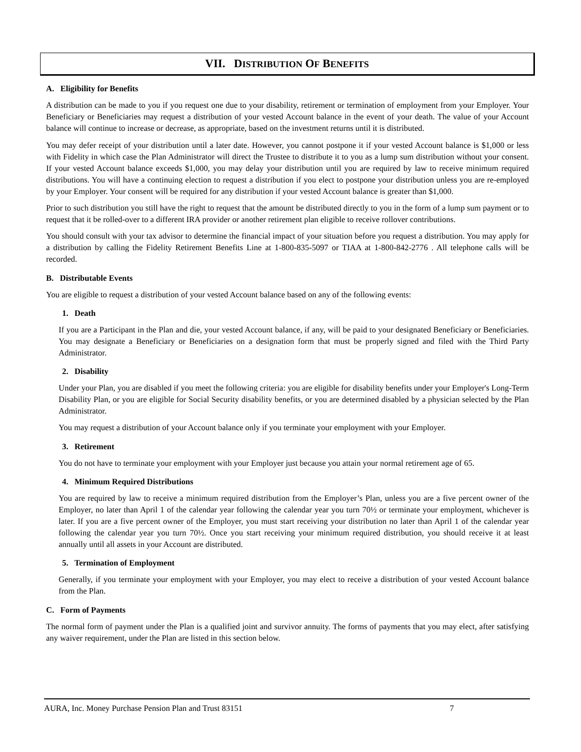VII. DISTRIBUTION OF BENEFITS
A. Eligibility for Benefits
A distribution can be made to you if you request one due to your disability, retirement or termination of employment from your Employer. Your Beneficiary or Beneficiaries may request a distribution of your vested Account balance in the event of your death. The value of your Account balance will continue to increase or decrease, as appropriate, based on the investment returns until it is distributed.
You may defer receipt of your distribution until a later date. However, you cannot postpone it if your vested Account balance is $1,000 or less with Fidelity in which case the Plan Administrator will direct the Trustee to distribute it to you as a lump sum distribution without your consent. If your vested Account balance exceeds $1,000, you may delay your distribution until you are required by law to receive minimum required distributions. You will have a continuing election to request a distribution if you elect to postpone your distribution unless you are re-employed by your Employer. Your consent will be required for any distribution if your vested Account balance is greater than $1,000.
Prior to such distribution you still have the right to request that the amount be distributed directly to you in the form of a lump sum payment or to request that it be rolled-over to a different IRA provider or another retirement plan eligible to receive rollover contributions.
You should consult with your tax advisor to determine the financial impact of your situation before you request a distribution. You may apply for a distribution by calling the Fidelity Retirement Benefits Line at 1-800-835-5097 or TIAA at 1-800-842-2776 . All telephone calls will be recorded.
B. Distributable Events
You are eligible to request a distribution of your vested Account balance based on any of the following events:
1. Death
If you are a Participant in the Plan and die, your vested Account balance, if any, will be paid to your designated Beneficiary or Beneficiaries. You may designate a Beneficiary or Beneficiaries on a designation form that must be properly signed and filed with the Third Party Administrator.
2. Disability
Under your Plan, you are disabled if you meet the following criteria: you are eligible for disability benefits under your Employer's Long-Term Disability Plan, or you are eligible for Social Security disability benefits, or you are determined disabled by a physician selected by the Plan Administrator.
You may request a distribution of your Account balance only if you terminate your employment with your Employer.
3. Retirement
You do not have to terminate your employment with your Employer just because you attain your normal retirement age of 65.
4. Minimum Required Distributions
You are required by law to receive a minimum required distribution from the Employer’s Plan, unless you are a five percent owner of the Employer, no later than April 1 of the calendar year following the calendar year you turn 70½ or terminate your employment, whichever is later. If you are a five percent owner of the Employer, you must start receiving your distribution no later than April 1 of the calendar year following the calendar year you turn 70½. Once you start receiving your minimum required distribution, you should receive it at least annually until all assets in your Account are distributed.
5. Termination of Employment
Generally, if you terminate your employment with your Employer, you may elect to receive a distribution of your vested Account balance from the Plan.
C. Form of Payments
The normal form of payment under the Plan is a qualified joint and survivor annuity. The forms of payments that you may elect, after satisfying any waiver requirement, under the Plan are listed in this section below.
AURA, Inc. Money Purchase Pension Plan and Trust 83151 7